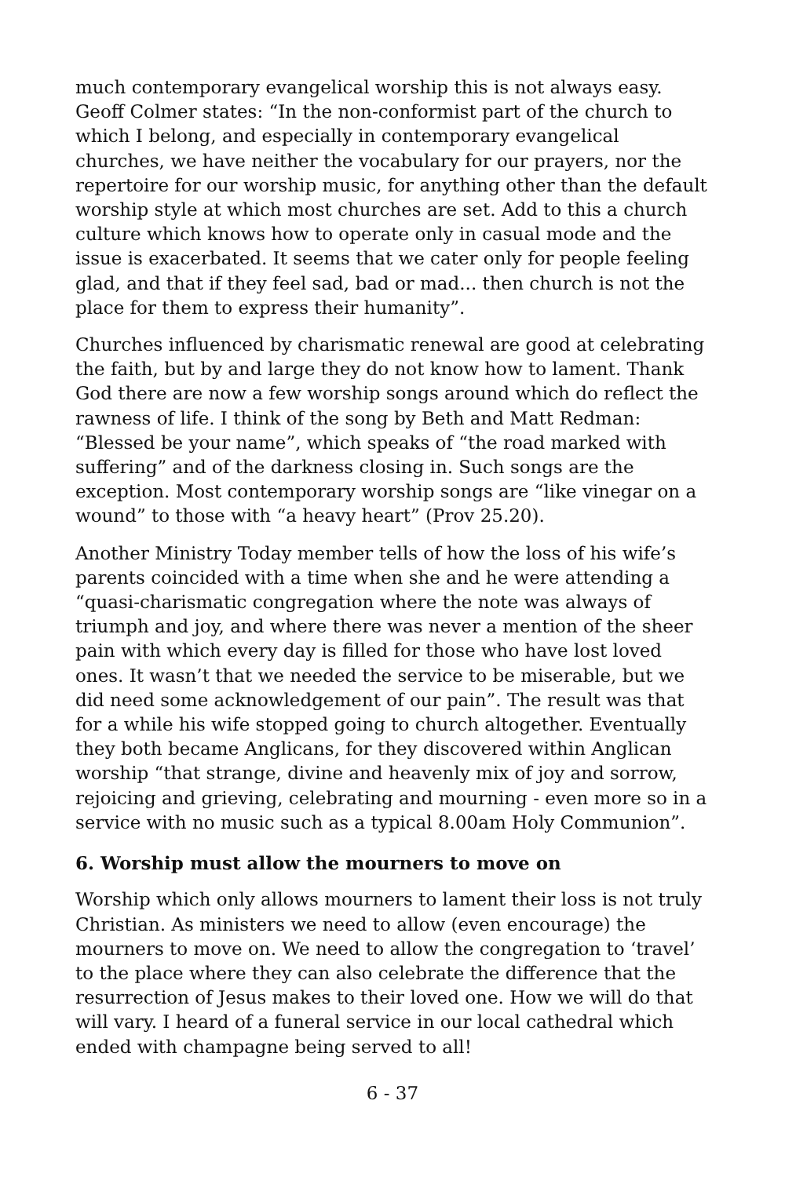much contemporary evangelical worship this is not always easy. Geoff Colmer states: “In the non-conformist part of the church to which I belong, and especially in contemporary evangelical churches, we have neither the vocabulary for our prayers, nor the repertoire for our worship music, for anything other than the default worship style at which most churches are set. Add to this a church culture which knows how to operate only in casual mode and the issue is exacerbated. It seems that we cater only for people feeling glad, and that if they feel sad, bad or mad... then church is not the place for them to express their humanity”.
Churches influenced by charismatic renewal are good at celebrating the faith, but by and large they do not know how to lament. Thank God there are now a few worship songs around which do reflect the rawness of life. I think of the song by Beth and Matt Redman: “Blessed be your name”, which speaks of “the road marked with suffering” and of the darkness closing in. Such songs are the exception. Most contemporary worship songs are “like vinegar on a wound” to those with “a heavy heart” (Prov 25.20).
Another Ministry Today member tells of how the loss of his wife’s parents coincided with a time when she and he were attending a “quasi-charismatic congregation where the note was always of triumph and joy, and where there was never a mention of the sheer pain with which every day is filled for those who have lost loved ones. It wasn’t that we needed the service to be miserable, but we did need some acknowledgement of our pain”. The result was that for a while his wife stopped going to church altogether. Eventually they both became Anglicans, for they discovered within Anglican worship “that strange, divine and heavenly mix of joy and sorrow, rejoicing and grieving, celebrating and mourning - even more so in a service with no music such as a typical 8.00am Holy Communion”.
6. Worship must allow the mourners to move on
Worship which only allows mourners to lament their loss is not truly Christian. As ministers we need to allow (even encourage) the mourners to move on. We need to allow the congregation to ‘travel’ to the place where they can also celebrate the difference that the resurrection of Jesus makes to their loved one. How we will do that will vary. I heard of a funeral service in our local cathedral which ended with champagne being served to all!
6 - 37